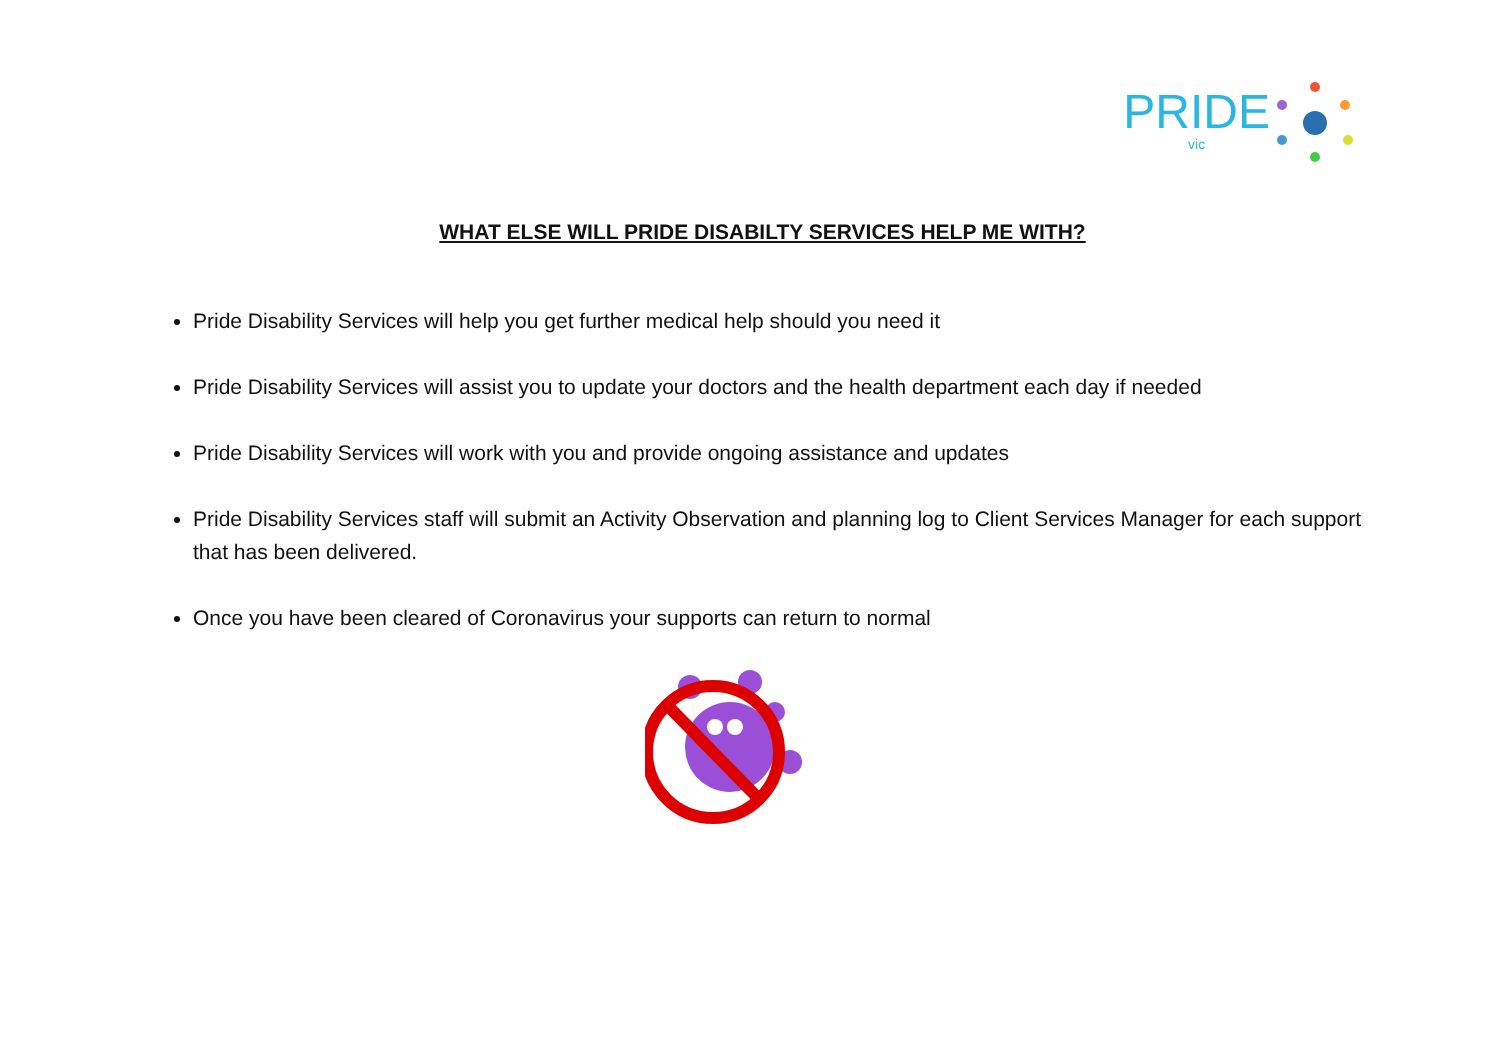PRIDE
vic
WHAT ELSE WILL PRIDE DISABILTY SERVICES HELP ME WITH?
Pride Disability Services will help you get further medical help should you need it
Pride Disability Services will assist you to update your doctors and the health department each day if needed
Pride Disability Services will work with you and provide ongoing assistance and updates
Pride Disability Services staff will submit an Activity Observation and planning log to Client Services Manager for each support that has been delivered.
Once you have been cleared of Coronavirus your supports can return to normal